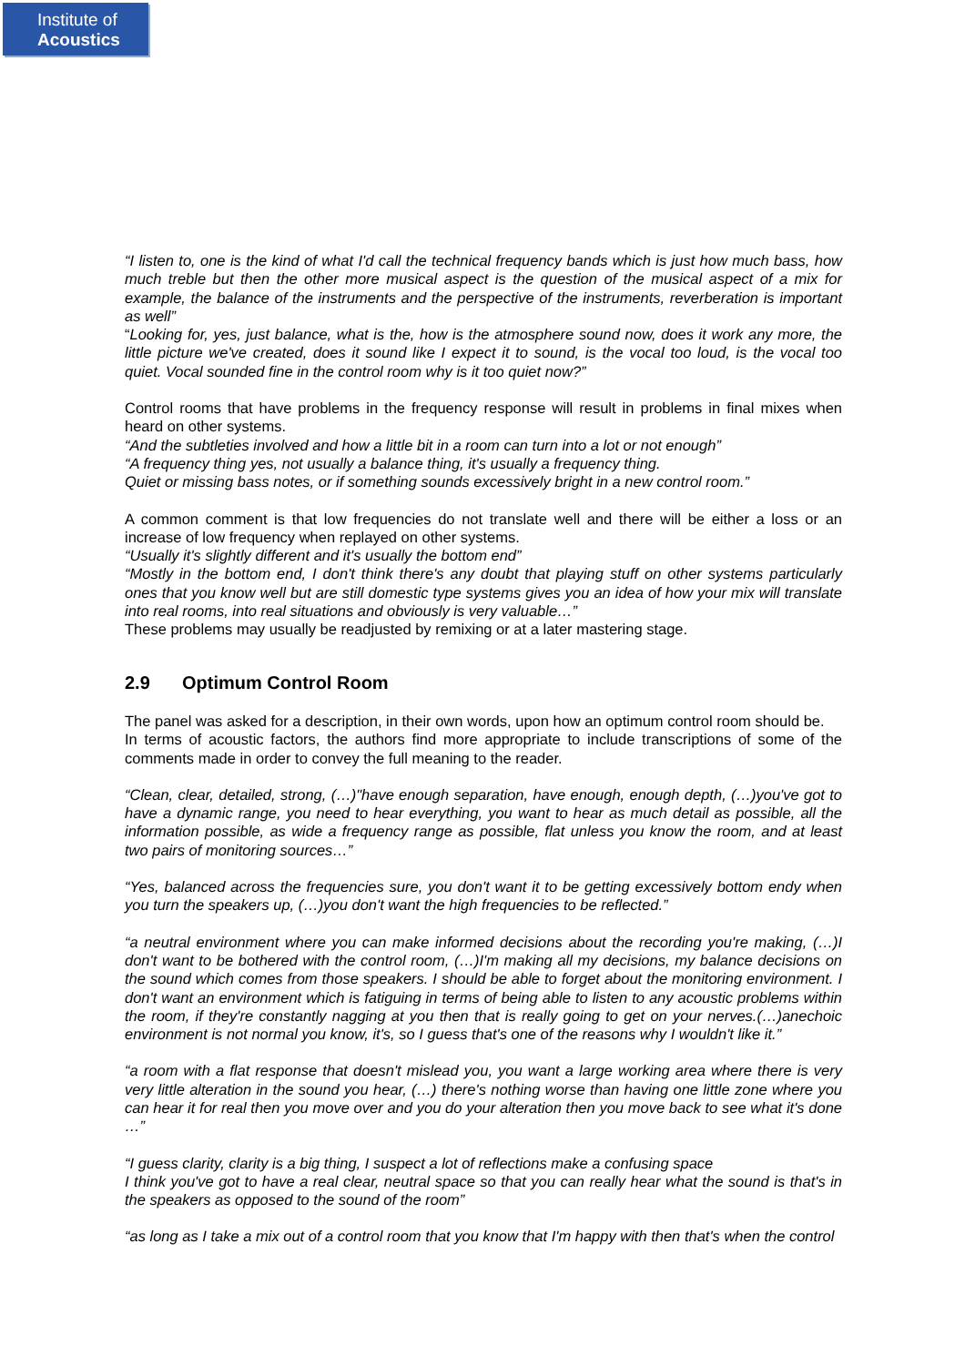Institute of
Acoustics
“I listen to, one is the kind of what I'd call the technical frequency bands which is just how much bass, how much treble but then the other more musical aspect is the question of the musical aspect of a mix for example, the balance of the instruments and the perspective of the instruments, reverberation is important as well”
“Looking for, yes, just balance, what is the, how is the atmosphere sound now, does it work any more, the little picture we've created, does it sound like I expect it to sound, is the vocal too loud, is the vocal too quiet. Vocal sounded fine in the control room why is it too quiet now?”
Control rooms that have problems in the frequency response will result in problems in final mixes when heard on other systems.
“And the subtleties involved and how a little bit in a room can turn into a lot or not enough”
“A frequency thing yes, not usually a balance thing, it's usually a frequency thing.
Quiet or missing bass notes, or if something sounds excessively bright in a new control room.”
A common comment is that low frequencies do not translate well and there will be either a loss or an increase of low frequency when replayed on other systems.
“Usually it's slightly different and it's usually the bottom end”
“Mostly in the bottom end, I don't think there's any doubt that playing stuff on other systems particularly ones that you know well but are still domestic type systems gives you an idea of how your mix will translate into real rooms, into real situations and obviously is very valuable…”
These problems may usually be readjusted by remixing or at a later mastering stage.
2.9 Optimum Control Room
The panel was asked for a description, in their own words, upon how an optimum control room should be.
In terms of acoustic factors, the authors find more appropriate to include transcriptions of some of the comments made in order to convey the full meaning to the reader.
“Clean, clear, detailed, strong, (…)"have enough separation, have enough, enough depth, (…)you've got to have a dynamic range, you need to hear everything, you want to hear as much detail as possible, all the information possible, as wide a frequency range as possible, flat unless you know the room, and at least two pairs of monitoring sources…”
“Yes, balanced across the frequencies sure, you don't want it to be getting excessively bottom endy when you turn the speakers up, (…)you don't want the high frequencies to be reflected.”
“a neutral environment where you can make informed decisions about the recording you're making, (…)I don't want to be bothered with the control room, (…)I'm making all my decisions, my balance decisions on the sound which comes from those speakers. I should be able to forget about the monitoring environment. I don't want an environment which is fatiguing in terms of being able to listen to any acoustic problems within the room, if they're constantly nagging at you then that is really going to get on your nerves.(…)anechoic environment is not normal you know, it's, so I guess that's one of the reasons why I wouldn't like it.”
“a room with a flat response that doesn't mislead you, you want a large working area where there is very very little alteration in the sound you hear, (…) there's nothing worse than having one little zone where you can hear it for real then you move over and you do your alteration then you move back to see what it's done …”
“I guess clarity, clarity is a big thing, I suspect a lot of reflections make a confusing space
I think you've got to have a real clear, neutral space so that you can really hear what the sound is that's in the speakers as opposed to the sound of the room”
“as long as I take a mix out of a control room that you know that I'm happy with then that's when the control